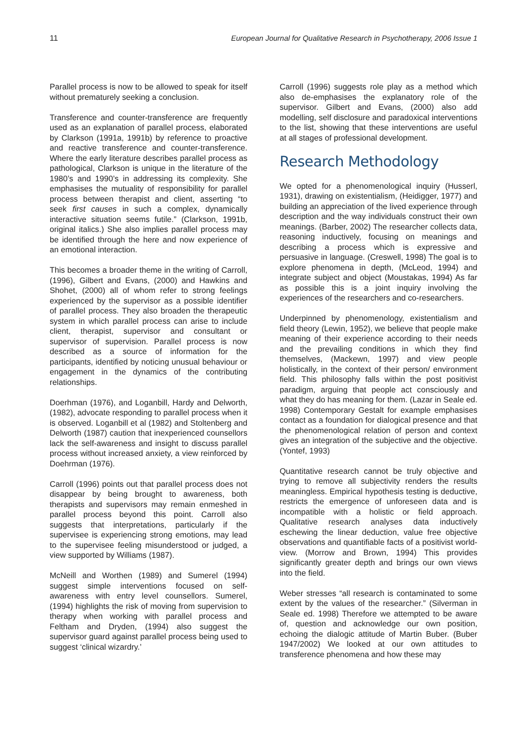11 European Journal for Qualitative Research in Psychotherapy, 2006 Issue 1
Parallel process is now to be allowed to speak for itself without prematurely seeking a conclusion.
Transference and counter-transference are frequently used as an explanation of parallel process, elaborated by Clarkson (1991a, 1991b) by reference to proactive and reactive transference and counter-transference. Where the early literature describes parallel process as pathological, Clarkson is unique in the literature of the 1980’s and 1990’s in addressing its complexity. She emphasises the mutuality of responsibility for parallel process between therapist and client, asserting “to seek first causes in such a complex, dynamically interactive situation seems futile.” (Clarkson, 1991b, original italics.) She also implies parallel process may be identified through the here and now experience of an emotional interaction.
This becomes a broader theme in the writing of Carroll, (1996), Gilbert and Evans, (2000) and Hawkins and Shohet, (2000) all of whom refer to strong feelings experienced by the supervisor as a possible identifier of parallel process. They also broaden the therapeutic system in which parallel process can arise to include client, therapist, supervisor and consultant or supervisor of supervision. Parallel process is now described as a source of information for the participants, identified by noticing unusual behaviour or engagement in the dynamics of the contributing relationships.
Doerhman (1976), and Loganbill, Hardy and Delworth, (1982), advocate responding to parallel process when it is observed. Loganbill et al (1982) and Stoltenberg and Delworth (1987) caution that inexperienced counsellors lack the self-awareness and insight to discuss parallel process without increased anxiety, a view reinforced by Doehrman (1976).
Carroll (1996) points out that parallel process does not disappear by being brought to awareness, both therapists and supervisors may remain enmeshed in parallel process beyond this point. Carroll also suggests that interpretations, particularly if the supervisee is experiencing strong emotions, may lead to the supervisee feeling misunderstood or judged, a view supported by Williams (1987).
McNeill and Worthen (1989) and Sumerel (1994) suggest simple interventions focused on self-awareness with entry level counsellors. Sumerel, (1994) highlights the risk of moving from supervision to therapy when working with parallel process and Feltham and Dryden, (1994) also suggest the supervisor guard against parallel process being used to suggest ‘clinical wizardry.’
Carroll (1996) suggests role play as a method which also de-emphasises the explanatory role of the supervisor. Gilbert and Evans, (2000) also add modelling, self disclosure and paradoxical interventions to the list, showing that these interventions are useful at all stages of professional development.
Research Methodology
We opted for a phenomenological inquiry (Husserl, 1931), drawing on existentialism, (Heidigger, 1977) and building an appreciation of the lived experience through description and the way individuals construct their own meanings. (Barber, 2002) The researcher collects data, reasoning inductively, focusing on meanings and describing a process which is expressive and persuasive in language. (Creswell, 1998) The goal is to explore phenomena in depth, (McLeod, 1994) and integrate subject and object (Moustakas, 1994) As far as possible this is a joint inquiry involving the experiences of the researchers and co-researchers.
Underpinned by phenomenology, existentialism and field theory (Lewin, 1952), we believe that people make meaning of their experience according to their needs and the prevailing conditions in which they find themselves, (Mackewn, 1997) and view people holistically, in the context of their person/ environment field. This philosophy falls within the post positivist paradigm, arguing that people act consciously and what they do has meaning for them. (Lazar in Seale ed. 1998) Contemporary Gestalt for example emphasises contact as a foundation for dialogical presence and that the phenomenological relation of person and context gives an integration of the subjective and the objective. (Yontef, 1993)
Quantitative research cannot be truly objective and trying to remove all subjectivity renders the results meaningless. Empirical hypothesis testing is deductive, restricts the emergence of unforeseen data and is incompatible with a holistic or field approach. Qualitative research analyses data inductively eschewing the linear deduction, value free objective observations and quantifiable facts of a positivist world-view. (Morrow and Brown, 1994) This provides significantly greater depth and brings our own views into the field.
Weber stresses “all research is contaminated to some extent by the values of the researcher.” (Silverman in Seale ed. 1998) Therefore we attempted to be aware of, question and acknowledge our own position, echoing the dialogic attitude of Martin Buber. (Buber 1947/2002) We looked at our own attitudes to transference phenomena and how these may